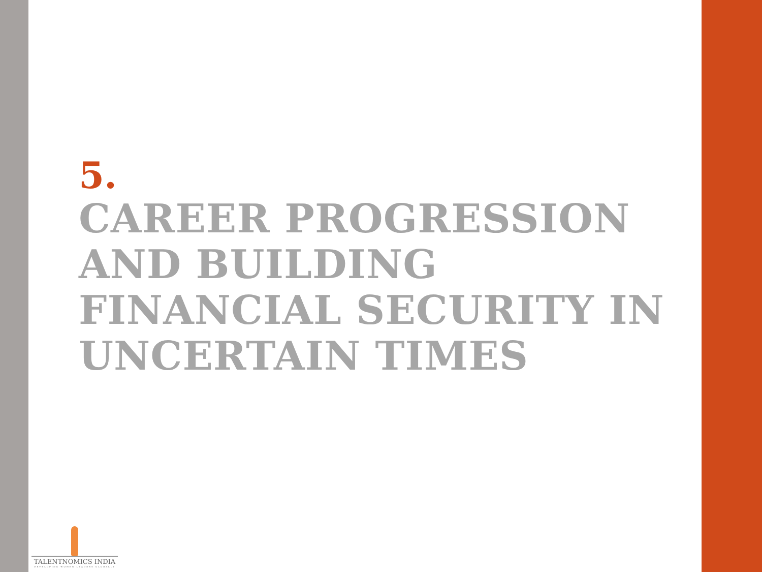5.
CAREER PROGRESSION AND BUILDING FINANCIAL SECURITY IN UNCERTAIN TIMES
TALENTNOMICS INDIA
DEVELOPING WOMEN LEADERS GLOBALLY